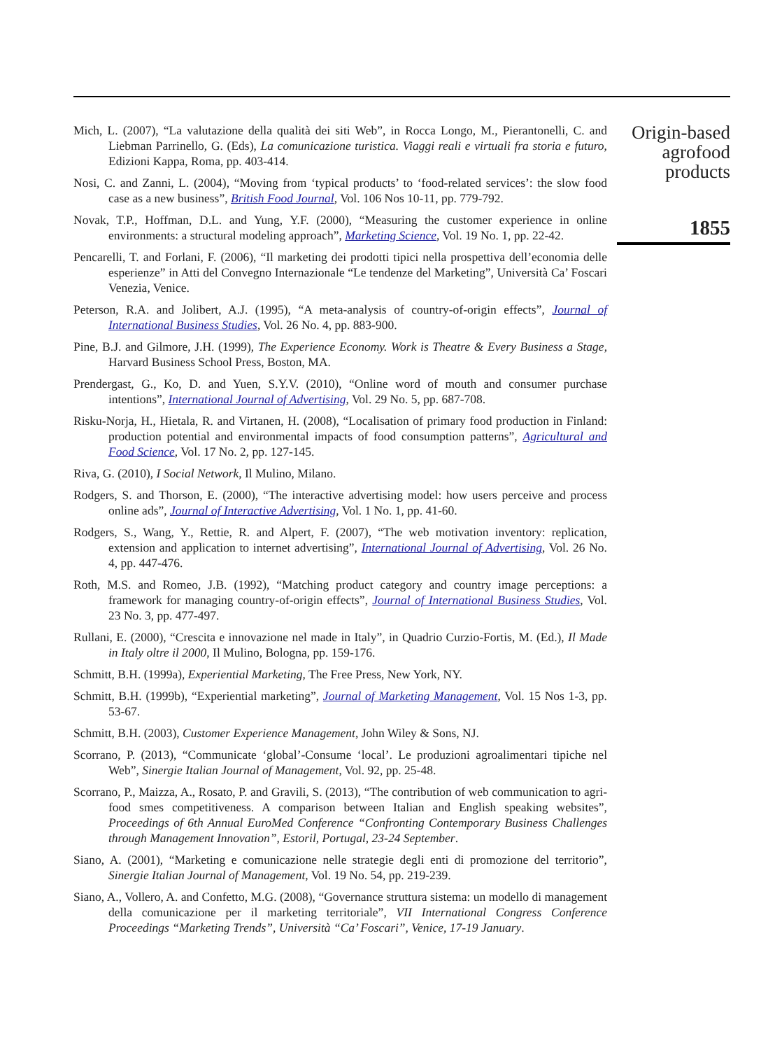Mich, L. (2007), “La valutazione della qualità dei siti Web”, in Rocca Longo, M., Pierantonelli, C. and Liebman Parrinello, G. (Eds), La comunicazione turistica. Viaggi reali e virtuali fra storia e futuro, Edizioni Kappa, Roma, pp. 403-414.
Nosi, C. and Zanni, L. (2004), “Moving from ‘typical products’ to ‘food-related services’: the slow food case as a new business”, British Food Journal, Vol. 106 Nos 10-11, pp. 779-792.
Novak, T.P., Hoffman, D.L. and Yung, Y.F. (2000), “Measuring the customer experience in online environments: a structural modeling approach”, Marketing Science, Vol. 19 No. 1, pp. 22-42.
Pencarelli, T. and Forlani, F. (2006), “Il marketing dei prodotti tipici nella prospettiva dell’economia delle esperienze” in Atti del Convegno Internazionale “Le tendenze del Marketing”, Università Ca’ Foscari Venezia, Venice.
Peterson, R.A. and Jolibert, A.J. (1995), “A meta-analysis of country-of-origin effects”, Journal of International Business Studies, Vol. 26 No. 4, pp. 883-900.
Pine, B.J. and Gilmore, J.H. (1999), The Experience Economy. Work is Theatre & Every Business a Stage, Harvard Business School Press, Boston, MA.
Prendergast, G., Ko, D. and Yuen, S.Y.V. (2010), “Online word of mouth and consumer purchase intentions”, International Journal of Advertising, Vol. 29 No. 5, pp. 687-708.
Risku-Norja, H., Hietala, R. and Virtanen, H. (2008), “Localisation of primary food production in Finland: production potential and environmental impacts of food consumption patterns”, Agricultural and Food Science, Vol. 17 No. 2, pp. 127-145.
Riva, G. (2010), I Social Network, Il Mulino, Milano.
Rodgers, S. and Thorson, E. (2000), “The interactive advertising model: how users perceive and process online ads”, Journal of Interactive Advertising, Vol. 1 No. 1, pp. 41-60.
Rodgers, S., Wang, Y., Rettie, R. and Alpert, F. (2007), “The web motivation inventory: replication, extension and application to internet advertising”, International Journal of Advertising, Vol. 26 No. 4, pp. 447-476.
Roth, M.S. and Romeo, J.B. (1992), “Matching product category and country image perceptions: a framework for managing country-of-origin effects”, Journal of International Business Studies, Vol. 23 No. 3, pp. 477-497.
Rullani, E. (2000), “Crescita e innovazione nel made in Italy”, in Quadrio Curzio-Fortis, M. (Ed.), Il Made in Italy oltre il 2000, Il Mulino, Bologna, pp. 159-176.
Schmitt, B.H. (1999a), Experiential Marketing, The Free Press, New York, NY.
Schmitt, B.H. (1999b), “Experiential marketing”, Journal of Marketing Management, Vol. 15 Nos 1-3, pp. 53-67.
Schmitt, B.H. (2003), Customer Experience Management, John Wiley & Sons, NJ.
Scorrano, P. (2013), “Communicate ‘global’-Consume ‘local’. Le produzioni agroalimentari tipiche nel Web”, Sinergie Italian Journal of Management, Vol. 92, pp. 25-48.
Scorrano, P., Maizza, A., Rosato, P. and Gravili, S. (2013), “The contribution of web communication to agri-food smes competitiveness. A comparison between Italian and English speaking websites”, Proceedings of 6th Annual EuroMed Conference “Confronting Contemporary Business Challenges through Management Innovation”, Estoril, Portugal, 23-24 September.
Siano, A. (2001), “Marketing e comunicazione nelle strategie degli enti di promozione del territorio”, Sinergie Italian Journal of Management, Vol. 19 No. 54, pp. 219-239.
Siano, A., Vollero, A. and Confetto, M.G. (2008), “Governance struttura sistema: un modello di management della comunicazione per il marketing territoriale”, VII International Congress Conference Proceedings “Marketing Trends”, Università “Ca’ Foscari”, Venice, 17-19 January.
Origin-based
agrofood
products
1855